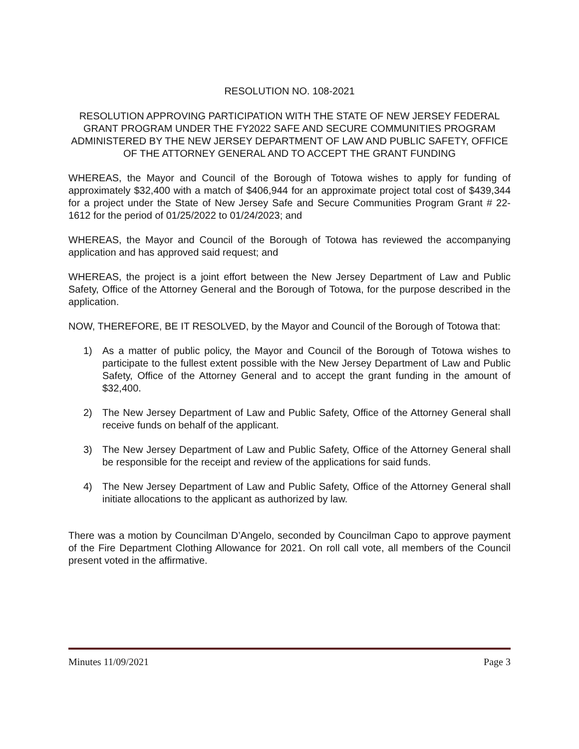RESOLUTION NO. 108-2021
RESOLUTION APPROVING PARTICIPATION WITH THE STATE OF NEW JERSEY FEDERAL GRANT PROGRAM UNDER THE FY2022 SAFE AND SECURE COMMUNITIES PROGRAM ADMINISTERED BY THE NEW JERSEY DEPARTMENT OF LAW AND PUBLIC SAFETY, OFFICE OF THE ATTORNEY GENERAL AND TO ACCEPT THE GRANT FUNDING
WHEREAS, the Mayor and Council of the Borough of Totowa wishes to apply for funding of approximately $32,400 with a match of $406,944 for an approximate project total cost of $439,344 for a project under the State of New Jersey Safe and Secure Communities Program Grant # 22-1612 for the period of 01/25/2022 to 01/24/2023; and
WHEREAS, the Mayor and Council of the Borough of Totowa has reviewed the accompanying application and has approved said request; and
WHEREAS, the project is a joint effort between the New Jersey Department of Law and Public Safety, Office of the Attorney General and the Borough of Totowa, for the purpose described in the application.
NOW, THEREFORE, BE IT RESOLVED, by the Mayor and Council of the Borough of Totowa that:
1) As a matter of public policy, the Mayor and Council of the Borough of Totowa wishes to participate to the fullest extent possible with the New Jersey Department of Law and Public Safety, Office of the Attorney General and to accept the grant funding in the amount of $32,400.
2) The New Jersey Department of Law and Public Safety, Office of the Attorney General shall receive funds on behalf of the applicant.
3) The New Jersey Department of Law and Public Safety, Office of the Attorney General shall be responsible for the receipt and review of the applications for said funds.
4) The New Jersey Department of Law and Public Safety, Office of the Attorney General shall initiate allocations to the applicant as authorized by law.
There was a motion by Councilman D’Angelo, seconded by Councilman Capo to approve payment of the Fire Department Clothing Allowance for 2021. On roll call vote, all members of the Council present voted in the affirmative.
Minutes 11/09/2021 Page 3